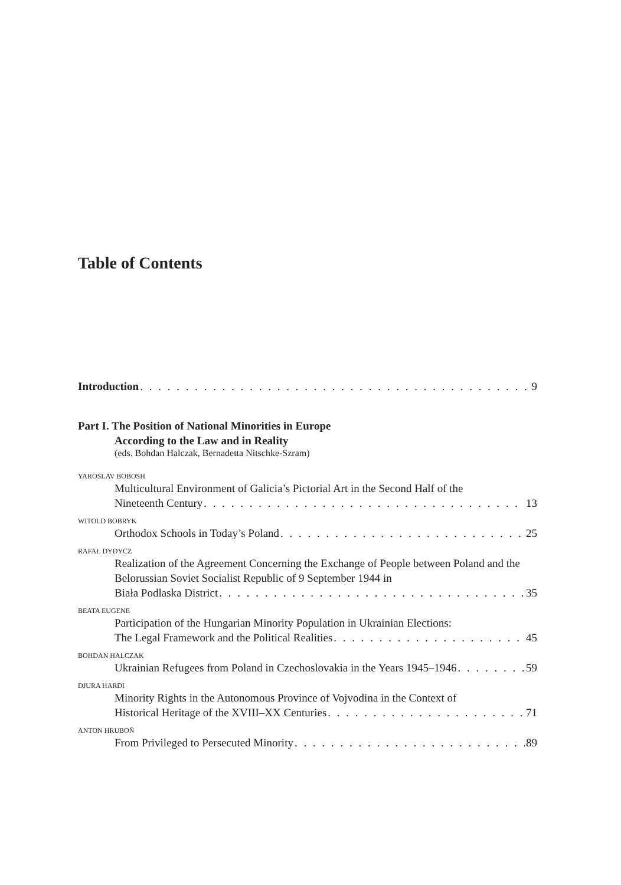Table of Contents
Introduction 9
Part I. The Position of National Minorities in Europe
According to the Law and in Reality
(eds. Bohdan Halczak, Bernadetta Nitschke-Szram)
YAROSLAV BOBOSH
Multicultural Environment of Galicia’s Pictorial Art in the Second Half of the
Nineteenth Century 13
WITOLD BOBRYK
Orthodox Schools in Today’s Poland 25
RAFAŁ DYDYCZ
Realization of the Agreement Concerning the Exchange of People between Poland and the Belorussian Soviet Socialist Republic of 9 September 1944 in
Biała Podlaska District 35
BEATA EUGENE
Participation of the Hungarian Minority Population in Ukrainian Elections:
The Legal Framework and the Political Realities 45
BOHDAN HALCZAK
Ukrainian Refugees from Poland in Czechoslovakia in the Years 1945–1946 59
DJURA HARDI
Minority Rights in the Autonomous Province of Vojvodina in the Context of
Historical Heritage of the XVIII–XX Centuries 71
ANTON HRUBOŇ
From Privileged to Persecuted Minority 89